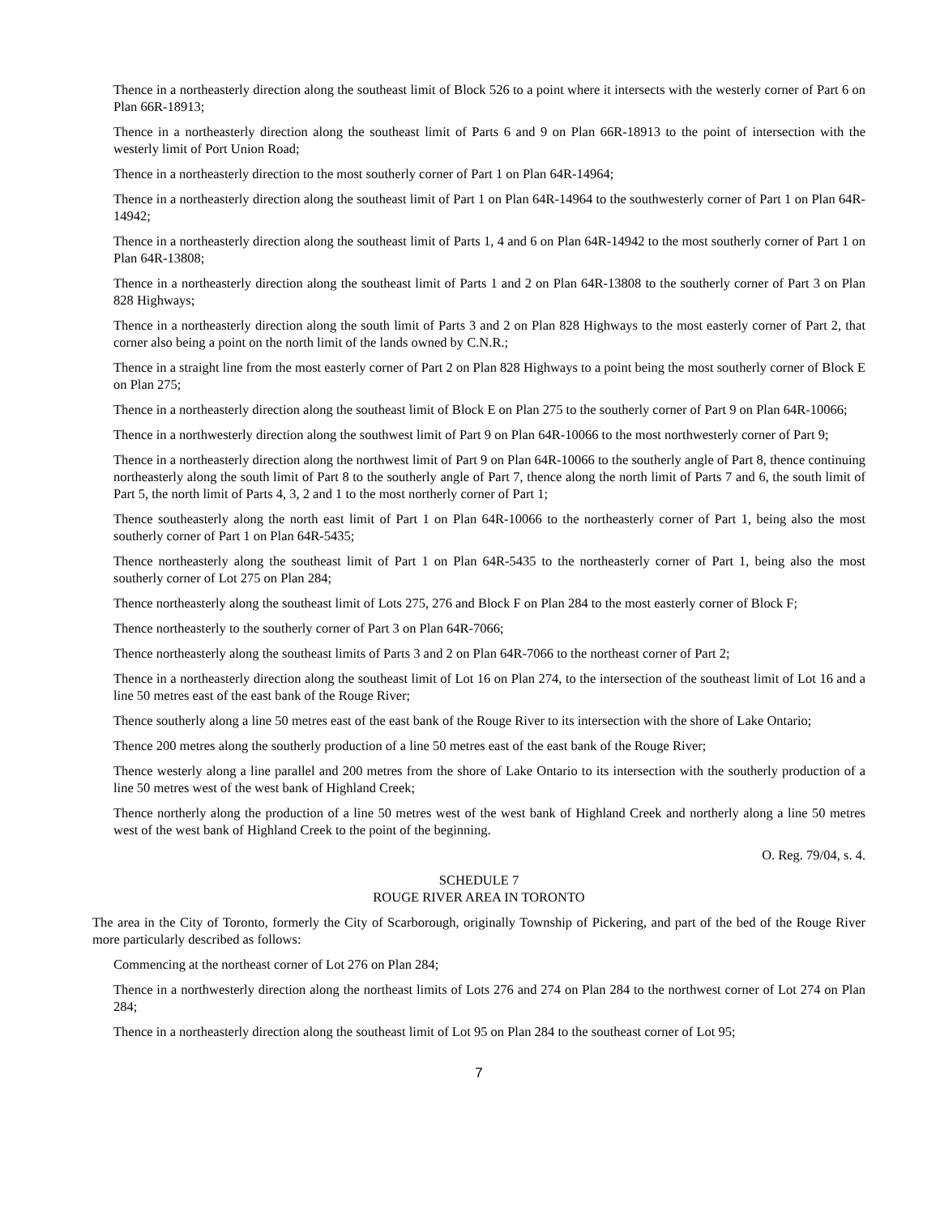Thence in a northeasterly direction along the southeast limit of Block 526 to a point where it intersects with the westerly corner of Part 6 on Plan 66R-18913;
Thence in a northeasterly direction along the southeast limit of Parts 6 and 9 on Plan 66R-18913 to the point of intersection with the westerly limit of Port Union Road;
Thence in a northeasterly direction to the most southerly corner of Part 1 on Plan 64R-14964;
Thence in a northeasterly direction along the southeast limit of Part 1 on Plan 64R-14964 to the southwesterly corner of Part 1 on Plan 64R-14942;
Thence in a northeasterly direction along the southeast limit of Parts 1, 4 and 6 on Plan 64R-14942 to the most southerly corner of Part 1 on Plan 64R-13808;
Thence in a northeasterly direction along the southeast limit of Parts 1 and 2 on Plan 64R-13808 to the southerly corner of Part 3 on Plan 828 Highways;
Thence in a northeasterly direction along the south limit of Parts 3 and 2 on Plan 828 Highways to the most easterly corner of Part 2, that corner also being a point on the north limit of the lands owned by C.N.R.;
Thence in a straight line from the most easterly corner of Part 2 on Plan 828 Highways to a point being the most southerly corner of Block E on Plan 275;
Thence in a northeasterly direction along the southeast limit of Block E on Plan 275 to the southerly corner of Part 9 on Plan 64R-10066;
Thence in a northwesterly direction along the southwest limit of Part 9 on Plan 64R-10066 to the most northwesterly corner of Part 9;
Thence in a northeasterly direction along the northwest limit of Part 9 on Plan 64R-10066 to the southerly angle of Part 8, thence continuing northeasterly along the south limit of Part 8 to the southerly angle of Part 7, thence along the north limit of Parts 7 and 6, the south limit of Part 5, the north limit of Parts 4, 3, 2 and 1 to the most northerly corner of Part 1;
Thence southeasterly along the north east limit of Part 1 on Plan 64R-10066 to the northeasterly corner of Part 1, being also the most southerly corner of Part 1 on Plan 64R-5435;
Thence northeasterly along the southeast limit of Part 1 on Plan 64R-5435 to the northeasterly corner of Part 1, being also the most southerly corner of Lot 275 on Plan 284;
Thence northeasterly along the southeast limit of Lots 275, 276 and Block F on Plan 284 to the most easterly corner of Block F;
Thence northeasterly to the southerly corner of Part 3 on Plan 64R-7066;
Thence northeasterly along the southeast limits of Parts 3 and 2 on Plan 64R-7066 to the northeast corner of Part 2;
Thence in a northeasterly direction along the southeast limit of Lot 16 on Plan 274, to the intersection of the southeast limit of Lot 16 and a line 50 metres east of the east bank of the Rouge River;
Thence southerly along a line 50 metres east of the east bank of the Rouge River to its intersection with the shore of Lake Ontario;
Thence 200 metres along the southerly production of a line 50 metres east of the east bank of the Rouge River;
Thence westerly along a line parallel and 200 metres from the shore of Lake Ontario to its intersection with the southerly production of a line 50 metres west of the west bank of Highland Creek;
Thence northerly along the production of a line 50 metres west of the west bank of Highland Creek and northerly along a line 50 metres west of the west bank of Highland Creek to the point of the beginning.
O. Reg. 79/04, s. 4.
SCHEDULE 7
ROUGE RIVER AREA IN TORONTO
The area in the City of Toronto, formerly the City of Scarborough, originally Township of Pickering, and part of the bed of the Rouge River more particularly described as follows:
Commencing at the northeast corner of Lot 276 on Plan 284;
Thence in a northwesterly direction along the northeast limits of Lots 276 and 274 on Plan 284 to the northwest corner of Lot 274 on Plan 284;
Thence in a northeasterly direction along the southeast limit of Lot 95 on Plan 284 to the southeast corner of Lot 95;
7